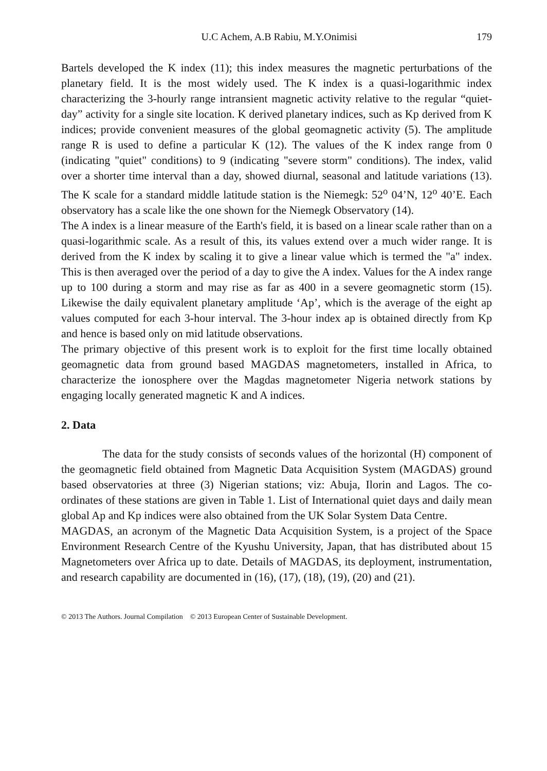U.C Achem, A.B Rabiu, M.Y.Onimisi 179
Bartels developed the K index (11); this index measures the magnetic perturbations of the planetary field. It is the most widely used. The K index is a quasi-logarithmic index characterizing the 3-hourly range intransient magnetic activity relative to the regular “quiet-day” activity for a single site location. K derived planetary indices, such as Kp derived from K indices; provide convenient measures of the global geomagnetic activity (5). The amplitude range R is used to define a particular K (12). The values of the K index range from 0 (indicating "quiet" conditions) to 9 (indicating "severe storm" conditions). The index, valid over a shorter time interval than a day, showed diurnal, seasonal and latitude variations (13). The K scale for a standard middle latitude station is the Niemegk: 52<sup>o</sup> 04’N, 12<sup>o</sup> 40’E. Each observatory has a scale like the one shown for the Niemegk Observatory (14).
The A index is a linear measure of the Earth's field, it is based on a linear scale rather than on a quasi-logarithmic scale. As a result of this, its values extend over a much wider range. It is derived from the K index by scaling it to give a linear value which is termed the "a" index. This is then averaged over the period of a day to give the A index. Values for the A index range up to 100 during a storm and may rise as far as 400 in a severe geomagnetic storm (15). Likewise the daily equivalent planetary amplitude ‘Ap’, which is the average of the eight ap values computed for each 3-hour interval. The 3-hour index ap is obtained directly from Kp and hence is based only on mid latitude observations.
The primary objective of this present work is to exploit for the first time locally obtained geomagnetic data from ground based MAGDAS magnetometers, installed in Africa, to characterize the ionosphere over the Magdas magnetometer Nigeria network stations by engaging locally generated magnetic K and A indices.
2. Data
The data for the study consists of seconds values of the horizontal (H) component of the geomagnetic field obtained from Magnetic Data Acquisition System (MAGDAS) ground based observatories at three (3) Nigerian stations; viz: Abuja, Ilorin and Lagos. The co-ordinates of these stations are given in Table 1. List of International quiet days and daily mean global Ap and Kp indices were also obtained from the UK Solar System Data Centre.
MAGDAS, an acronym of the Magnetic Data Acquisition System, is a project of the Space Environment Research Centre of the Kyushu University, Japan, that has distributed about 15 Magnetometers over Africa up to date. Details of MAGDAS, its deployment, instrumentation, and research capability are documented in (16), (17), (18), (19), (20) and (21).
© 2013 The Authors. Journal Compilation © 2013 European Center of Sustainable Development.